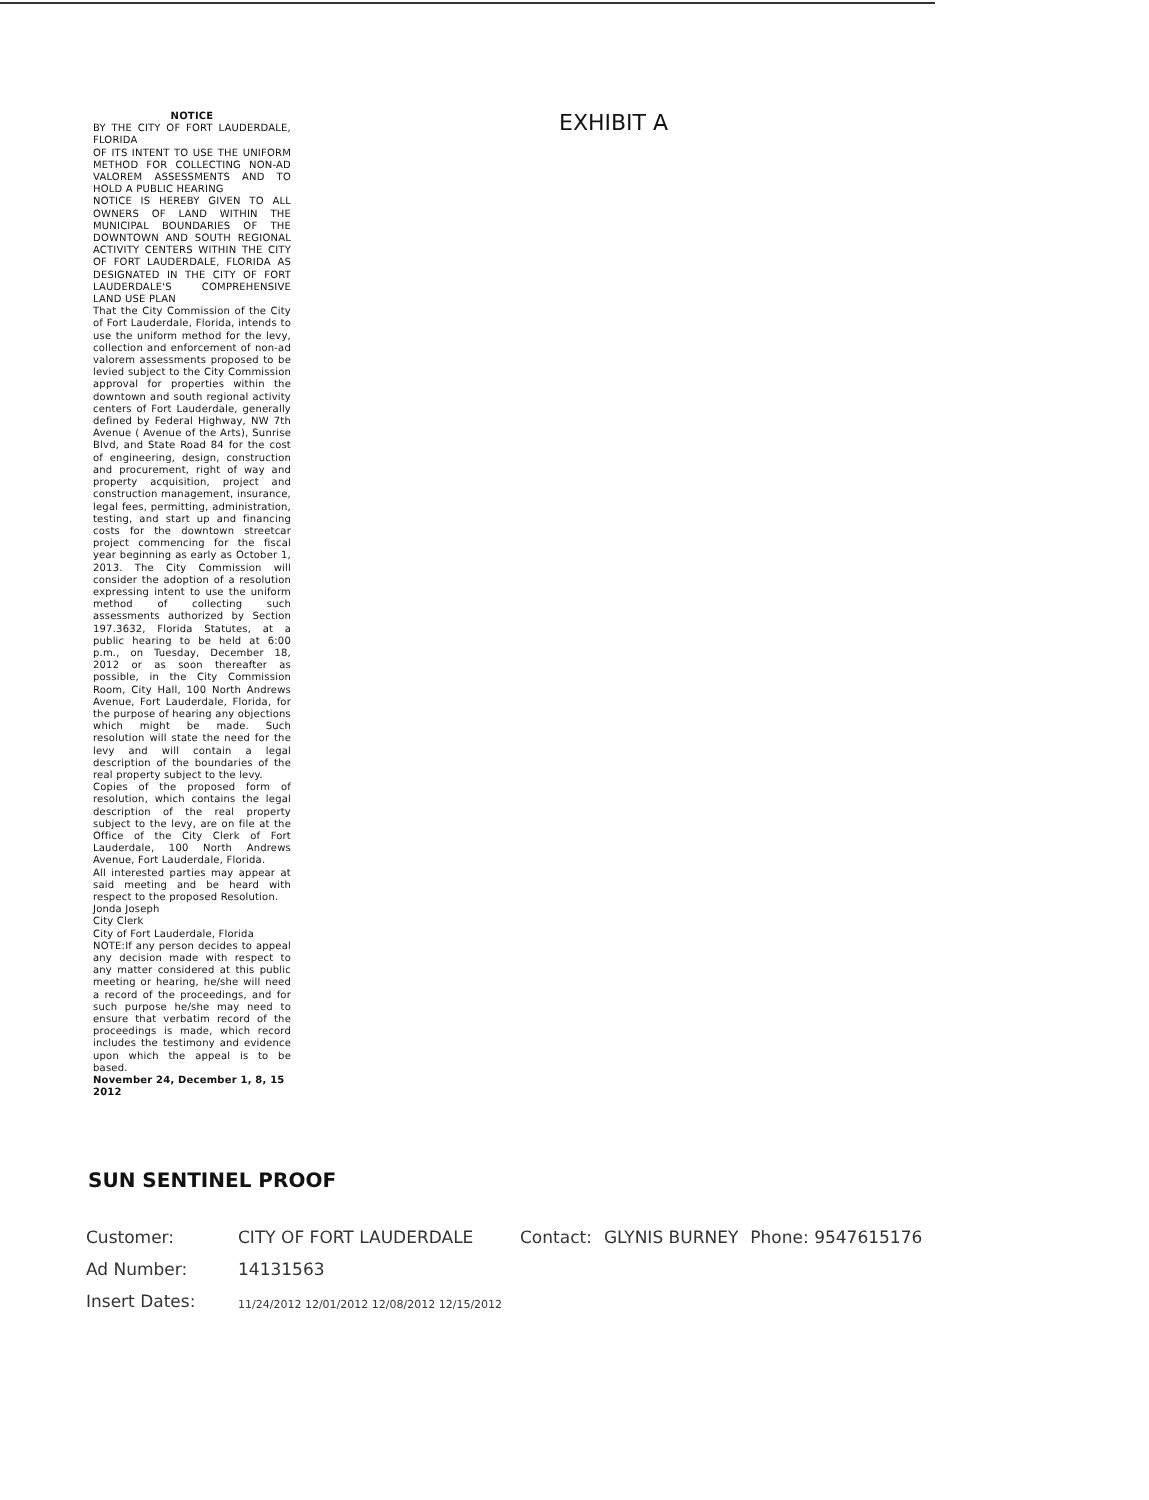NOTICE
BY THE CITY OF FORT LAUDERDALE, FLORIDA
OF ITS INTENT TO USE THE UNIFORM METHOD FOR COLLECTING NON-AD VALOREM ASSESSMENTS AND TO HOLD A PUBLIC HEARING
NOTICE IS HEREBY GIVEN TO ALL OWNERS OF LAND WITHIN THE MUNICIPAL BOUNDARIES OF THE DOWNTOWN AND SOUTH REGIONAL ACTIVITY CENTERS WITHIN THE CITY OF FORT LAUDERDALE, FLORIDA AS DESIGNATED IN THE CITY OF FORT LAUDERDALE'S COMPREHENSIVE LAND USE PLAN
That the City Commission of the City of Fort Lauderdale, Florida, intends to use the uniform method for the levy, collection and enforcement of non-ad valorem assessments proposed to be levied subject to the City Commission approval for properties within the downtown and south regional activity centers of Fort Lauderdale, generally defined by Federal Highway, NW 7th Avenue ( Avenue of the Arts), Sunrise Blvd, and State Road 84 for the cost of engineering, design, construction and procurement, right of way and property acquisition, project and construction management, insurance, legal fees, permitting, administration, testing, and start up and financing costs for the downtown streetcar project commencing for the fiscal year beginning as early as October 1, 2013. The City Commission will consider the adoption of a resolution expressing intent to use the uniform method of collecting such assessments authorized by Section 197.3632, Florida Statutes, at a public hearing to be held at 6:00 p.m., on Tuesday, December 18, 2012 or as soon thereafter as possible, in the City Commission Room, City Hall, 100 North Andrews Avenue, Fort Lauderdale, Florida, for the purpose of hearing any objections which might be made. Such resolution will state the need for the levy and will contain a legal description of the boundaries of the real property subject to the levy.
Copies of the proposed form of resolution, which contains the legal description of the real property subject to the levy, are on file at the Office of the City Clerk of Fort Lauderdale, 100 North Andrews Avenue, Fort Lauderdale, Florida.
All interested parties may appear at said meeting and be heard with respect to the proposed Resolution.
Jonda Joseph
City Clerk
City of Fort Lauderdale, Florida
NOTE:If any person decides to appeal any decision made with respect to any matter considered at this public meeting or hearing, he/she will need a record of the proceedings, and for such purpose he/she may need to ensure that verbatim record of the proceedings is made, which record includes the testimony and evidence upon which the appeal is to be based.
November 24, December 1, 8, 15 2012
EXHIBIT A
SUN SENTINEL PROOF
| Customer: | CITY OF FORT LAUDERDALE | Contact: | GLYNIS BURNEY | Phone: 9547615176 |
| Ad Number: | 14131563 | | | |
| Insert Dates: | 11/24/2012 12/01/2012 12/08/2012 12/15/2012 | | | |